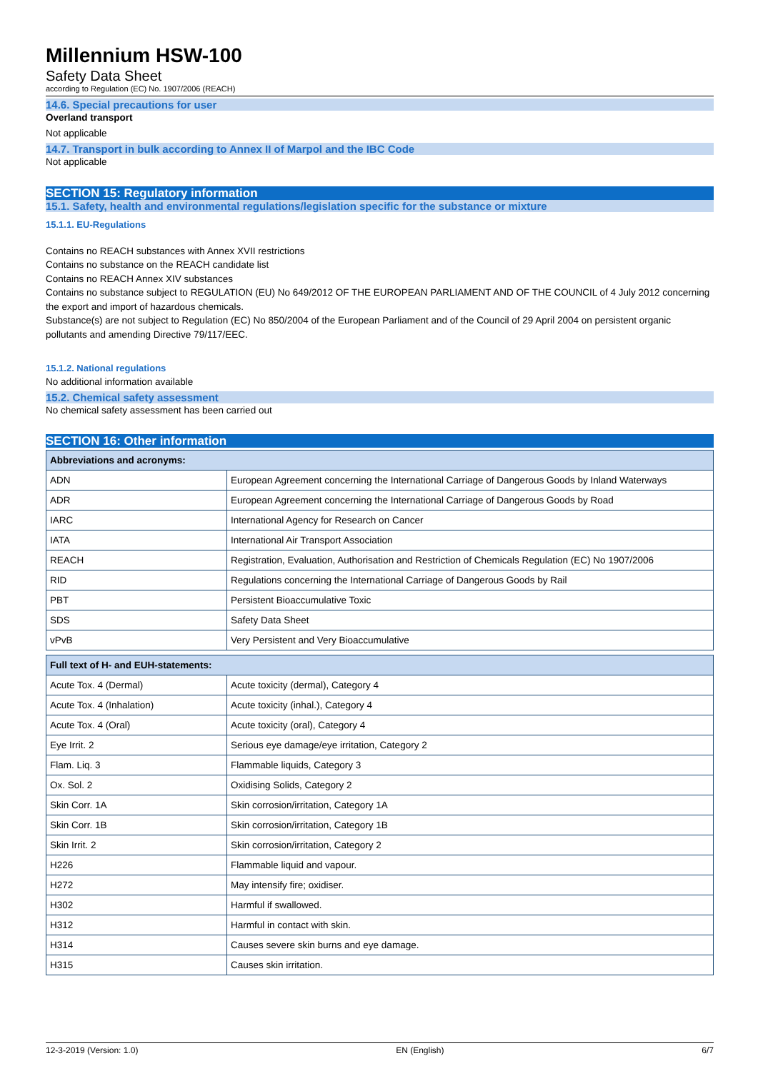Millennium HSW-100
Safety Data Sheet
according to Regulation (EC) No. 1907/2006 (REACH)
14.6. Special precautions for user
Overland transport
Not applicable
14.7. Transport in bulk according to Annex II of Marpol and the IBC Code
Not applicable
SECTION 15: Regulatory information
15.1. Safety, health and environmental regulations/legislation specific for the substance or mixture
15.1.1. EU-Regulations
Contains no REACH substances with Annex XVII restrictions
Contains no substance on the REACH candidate list
Contains no REACH Annex XIV substances
Contains no substance subject to REGULATION (EU) No 649/2012 OF THE EUROPEAN PARLIAMENT AND OF THE COUNCIL of 4 July 2012 concerning the export and import of hazardous chemicals.
Substance(s) are not subject to Regulation (EC) No 850/2004 of the European Parliament and of the Council of 29 April 2004 on persistent organic pollutants and amending Directive 79/117/EEC.
15.1.2. National regulations
No additional information available
15.2. Chemical safety assessment
No chemical safety assessment has been carried out
SECTION 16: Other information
| Abbreviations and acronyms: | |
| --- | --- |
| ADN | European Agreement concerning the International Carriage of Dangerous Goods by Inland Waterways |
| ADR | European Agreement concerning the International Carriage of Dangerous Goods by Road |
| IARC | International Agency for Research on Cancer |
| IATA | International Air Transport Association |
| REACH | Registration, Evaluation, Authorisation and Restriction of Chemicals Regulation (EC) No 1907/2006 |
| RID | Regulations concerning the International Carriage of Dangerous Goods by Rail |
| PBT | Persistent Bioaccumulative Toxic |
| SDS | Safety Data Sheet |
| vPvB | Very Persistent and Very Bioaccumulative |
| Full text of H- and EUH-statements: | |
| --- | --- |
| Acute Tox. 4 (Dermal) | Acute toxicity (dermal), Category 4 |
| Acute Tox. 4 (Inhalation) | Acute toxicity (inhal.), Category 4 |
| Acute Tox. 4 (Oral) | Acute toxicity (oral), Category 4 |
| Eye Irrit. 2 | Serious eye damage/eye irritation, Category 2 |
| Flam. Liq. 3 | Flammable liquids, Category 3 |
| Ox. Sol. 2 | Oxidising Solids, Category 2 |
| Skin Corr. 1A | Skin corrosion/irritation, Category 1A |
| Skin Corr. 1B | Skin corrosion/irritation, Category 1B |
| Skin Irrit. 2 | Skin corrosion/irritation, Category 2 |
| H226 | Flammable liquid and vapour. |
| H272 | May intensify fire; oxidiser. |
| H302 | Harmful if swallowed. |
| H312 | Harmful in contact with skin. |
| H314 | Causes severe skin burns and eye damage. |
| H315 | Causes skin irritation. |
12-3-2019 (Version: 1.0) EN (English) 6/7